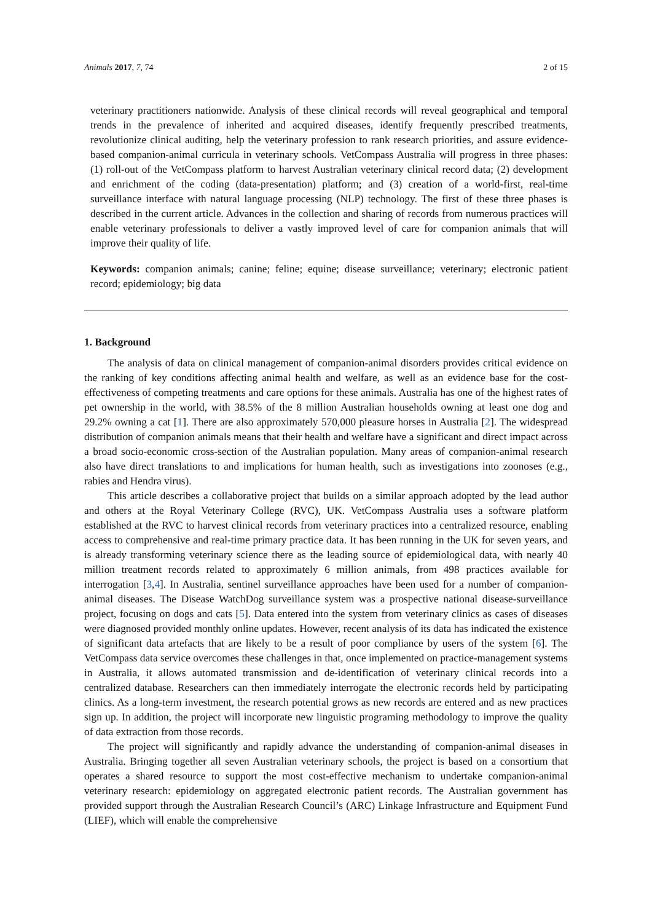Animals 2017, 7, 74 2 of 15
veterinary practitioners nationwide. Analysis of these clinical records will reveal geographical and temporal trends in the prevalence of inherited and acquired diseases, identify frequently prescribed treatments, revolutionize clinical auditing, help the veterinary profession to rank research priorities, and assure evidence-based companion-animal curricula in veterinary schools. VetCompass Australia will progress in three phases: (1) roll-out of the VetCompass platform to harvest Australian veterinary clinical record data; (2) development and enrichment of the coding (data-presentation) platform; and (3) creation of a world-first, real-time surveillance interface with natural language processing (NLP) technology. The first of these three phases is described in the current article. Advances in the collection and sharing of records from numerous practices will enable veterinary professionals to deliver a vastly improved level of care for companion animals that will improve their quality of life.
Keywords: companion animals; canine; feline; equine; disease surveillance; veterinary; electronic patient record; epidemiology; big data
1. Background
The analysis of data on clinical management of companion-animal disorders provides critical evidence on the ranking of key conditions affecting animal health and welfare, as well as an evidence base for the cost-effectiveness of competing treatments and care options for these animals. Australia has one of the highest rates of pet ownership in the world, with 38.5% of the 8 million Australian households owning at least one dog and 29.2% owning a cat [1]. There are also approximately 570,000 pleasure horses in Australia [2]. The widespread distribution of companion animals means that their health and welfare have a significant and direct impact across a broad socio-economic cross-section of the Australian population. Many areas of companion-animal research also have direct translations to and implications for human health, such as investigations into zoonoses (e.g., rabies and Hendra virus).
This article describes a collaborative project that builds on a similar approach adopted by the lead author and others at the Royal Veterinary College (RVC), UK. VetCompass Australia uses a software platform established at the RVC to harvest clinical records from veterinary practices into a centralized resource, enabling access to comprehensive and real-time primary practice data. It has been running in the UK for seven years, and is already transforming veterinary science there as the leading source of epidemiological data, with nearly 40 million treatment records related to approximately 6 million animals, from 498 practices available for interrogation [3,4]. In Australia, sentinel surveillance approaches have been used for a number of companion-animal diseases. The Disease WatchDog surveillance system was a prospective national disease-surveillance project, focusing on dogs and cats [5]. Data entered into the system from veterinary clinics as cases of diseases were diagnosed provided monthly online updates. However, recent analysis of its data has indicated the existence of significant data artefacts that are likely to be a result of poor compliance by users of the system [6]. The VetCompass data service overcomes these challenges in that, once implemented on practice-management systems in Australia, it allows automated transmission and de-identification of veterinary clinical records into a centralized database. Researchers can then immediately interrogate the electronic records held by participating clinics. As a long-term investment, the research potential grows as new records are entered and as new practices sign up. In addition, the project will incorporate new linguistic programing methodology to improve the quality of data extraction from those records.
The project will significantly and rapidly advance the understanding of companion-animal diseases in Australia. Bringing together all seven Australian veterinary schools, the project is based on a consortium that operates a shared resource to support the most cost-effective mechanism to undertake companion-animal veterinary research: epidemiology on aggregated electronic patient records. The Australian government has provided support through the Australian Research Council’s (ARC) Linkage Infrastructure and Equipment Fund (LIEF), which will enable the comprehensive